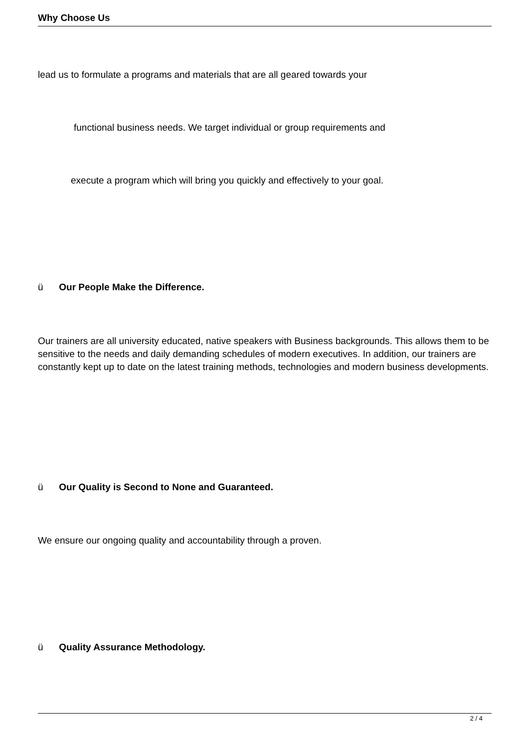Why Choose Us
lead us to formulate a programs and materials that are all geared towards your
functional business needs. We target individual or group requirements and
execute a program which will bring you quickly and effectively to your goal.
ü Our People Make the Difference.
Our trainers are all university educated, native speakers with Business backgrounds. This allows them to be sensitive to the needs and daily demanding schedules of modern executives. In addition, our trainers are constantly kept up to date on the latest training methods, technologies and modern business developments.
ü Our Quality is Second to None and Guaranteed.
We ensure our ongoing quality and accountability through a proven.
ü Quality Assurance Methodology.
2 / 4